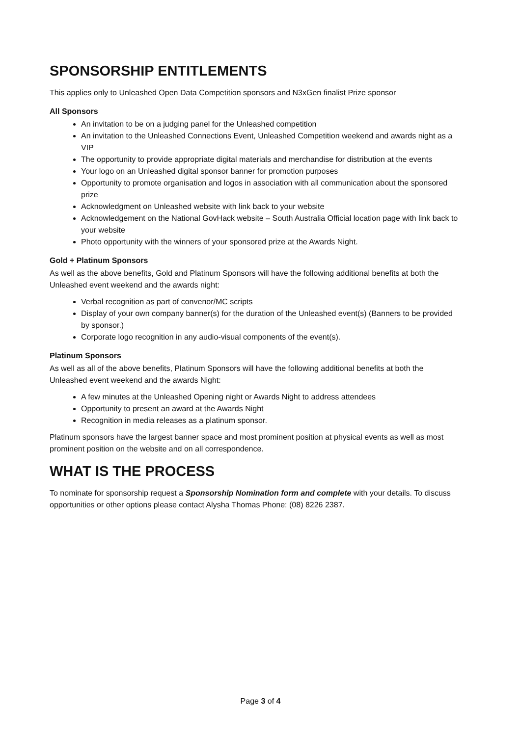SPONSORSHIP ENTITLEMENTS
This applies only to Unleashed Open Data Competition sponsors and N3xGen finalist Prize sponsor
All Sponsors
An invitation to be on a judging panel for the Unleashed competition
An invitation to the Unleashed Connections Event, Unleashed Competition weekend and awards night as a VIP
The opportunity to provide appropriate digital materials and merchandise for distribution at the events
Your logo on an Unleashed digital sponsor banner for promotion purposes
Opportunity to promote organisation and logos in association with all communication about the sponsored prize
Acknowledgment on Unleashed website with link back to your website
Acknowledgement on the National GovHack website – South Australia Official location page with link back to your website
Photo opportunity with the winners of your sponsored prize at the Awards Night.
Gold + Platinum Sponsors
As well as the above benefits, Gold and Platinum Sponsors will have the following additional benefits at both the Unleashed event weekend and the awards night:
Verbal recognition as part of convenor/MC scripts
Display of your own company banner(s) for the duration of the Unleashed event(s) (Banners to be provided by sponsor.)
Corporate logo recognition in any audio-visual components of the event(s).
Platinum Sponsors
As well as all of the above benefits, Platinum Sponsors will have the following additional benefits at both the Unleashed event weekend and the awards Night:
A few minutes at the Unleashed Opening night or Awards Night to address attendees
Opportunity to present an award at the Awards Night
Recognition in media releases as a platinum sponsor.
Platinum sponsors have the largest banner space and most prominent position at physical events as well as most prominent position on the website and on all correspondence.
WHAT IS THE PROCESS
To nominate for sponsorship request a Sponsorship Nomination form and complete with your details. To discuss opportunities or other options please contact Alysha Thomas Phone: (08) 8226 2387.
Page 3 of 4